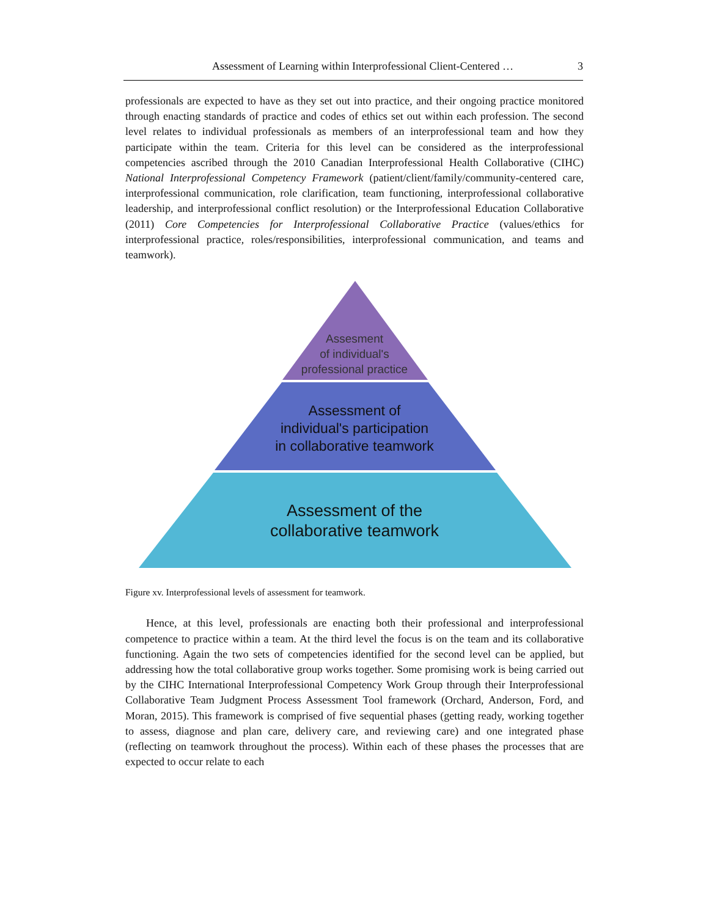Assessment of Learning within Interprofessional Client-Centered … 3
professionals are expected to have as they set out into practice, and their ongoing practice monitored through enacting standards of practice and codes of ethics set out within each profession. The second level relates to individual professionals as members of an interprofessional team and how they participate within the team. Criteria for this level can be considered as the interprofessional competencies ascribed through the 2010 Canadian Interprofessional Health Collaborative (CIHC) National Interprofessional Competency Framework (patient/client/family/community-centered care, interprofessional communication, role clarification, team functioning, interprofessional collaborative leadership, and interprofessional conflict resolution) or the Interprofessional Education Collaborative (2011) Core Competencies for Interprofessional Collaborative Practice (values/ethics for interprofessional practice, roles/responsibilities, interprofessional communication, and teams and teamwork).
Assesment
of individual's
professional practice
Assessment of
individual's participation
in collaborative teamwork
Assessment of the
collaborative teamwork
Figure xv. Interprofessional levels of assessment for teamwork.
Hence, at this level, professionals are enacting both their professional and interprofessional competence to practice within a team. At the third level the focus is on the team and its collaborative functioning. Again the two sets of competencies identified for the second level can be applied, but addressing how the total collaborative group works together. Some promising work is being carried out by the CIHC International Interprofessional Competency Work Group through their Interprofessional Collaborative Team Judgment Process Assessment Tool framework (Orchard, Anderson, Ford, and Moran, 2015). This framework is comprised of five sequential phases (getting ready, working together to assess, diagnose and plan care, delivery care, and reviewing care) and one integrated phase (reflecting on teamwork throughout the process). Within each of these phases the processes that are expected to occur relate to each